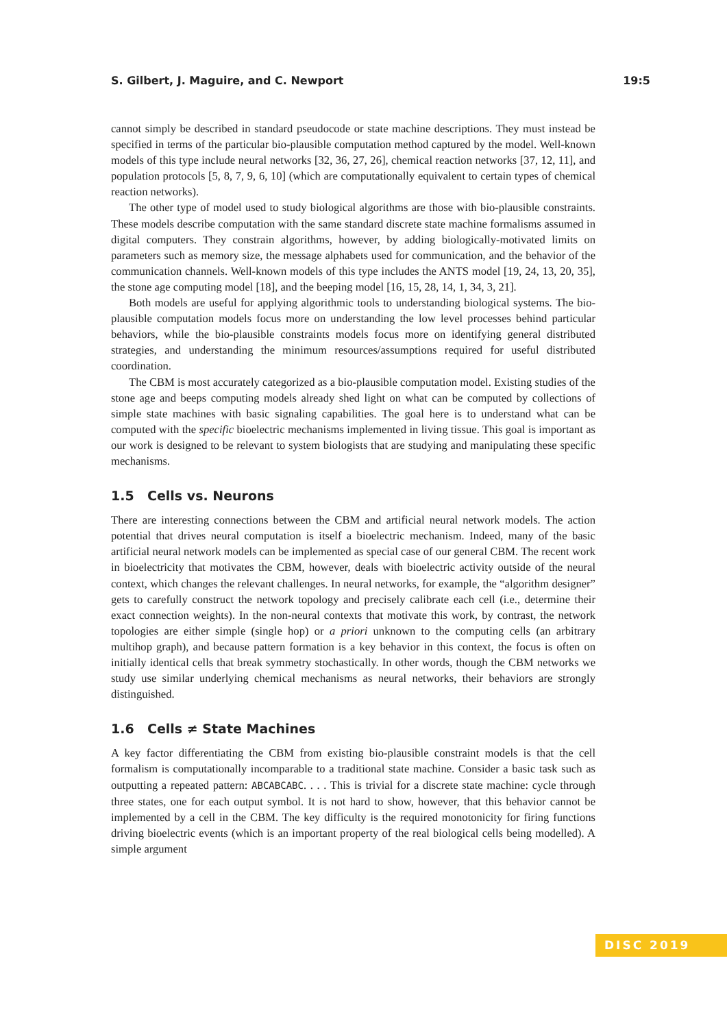S. Gilbert, J. Maguire, and C. Newport 19:5
cannot simply be described in standard pseudocode or state machine descriptions. They must instead be specified in terms of the particular bio-plausible computation method captured by the model. Well-known models of this type include neural networks [32, 36, 27, 26], chemical reaction networks [37, 12, 11], and population protocols [5, 8, 7, 9, 6, 10] (which are computationally equivalent to certain types of chemical reaction networks).
The other type of model used to study biological algorithms are those with bio-plausible constraints. These models describe computation with the same standard discrete state machine formalisms assumed in digital computers. They constrain algorithms, however, by adding biologically-motivated limits on parameters such as memory size, the message alphabets used for communication, and the behavior of the communication channels. Well-known models of this type includes the ANTS model [19, 24, 13, 20, 35], the stone age computing model [18], and the beeping model [16, 15, 28, 14, 1, 34, 3, 21].
Both models are useful for applying algorithmic tools to understanding biological systems. The bio-plausible computation models focus more on understanding the low level processes behind particular behaviors, while the bio-plausible constraints models focus more on identifying general distributed strategies, and understanding the minimum resources/assumptions required for useful distributed coordination.
The CBM is most accurately categorized as a bio-plausible computation model. Existing studies of the stone age and beeps computing models already shed light on what can be computed by collections of simple state machines with basic signaling capabilities. The goal here is to understand what can be computed with the specific bioelectric mechanisms implemented in living tissue. This goal is important as our work is designed to be relevant to system biologists that are studying and manipulating these specific mechanisms.
1.5 Cells vs. Neurons
There are interesting connections between the CBM and artificial neural network models. The action potential that drives neural computation is itself a bioelectric mechanism. Indeed, many of the basic artificial neural network models can be implemented as special case of our general CBM. The recent work in bioelectricity that motivates the CBM, however, deals with bioelectric activity outside of the neural context, which changes the relevant challenges. In neural networks, for example, the “algorithm designer” gets to carefully construct the network topology and precisely calibrate each cell (i.e., determine their exact connection weights). In the non-neural contexts that motivate this work, by contrast, the network topologies are either simple (single hop) or a priori unknown to the computing cells (an arbitrary multihop graph), and because pattern formation is a key behavior in this context, the focus is often on initially identical cells that break symmetry stochastically. In other words, though the CBM networks we study use similar underlying chemical mechanisms as neural networks, their behaviors are strongly distinguished.
1.6 Cells ≠ State Machines
A key factor differentiating the CBM from existing bio-plausible constraint models is that the cell formalism is computationally incomparable to a traditional state machine. Consider a basic task such as outputting a repeated pattern: ABCABCABC. . . . This is trivial for a discrete state machine: cycle through three states, one for each output symbol. It is not hard to show, however, that this behavior cannot be implemented by a cell in the CBM. The key difficulty is the required monotonicity for firing functions driving bioelectric events (which is an important property of the real biological cells being modelled). A simple argument
DISC 2019